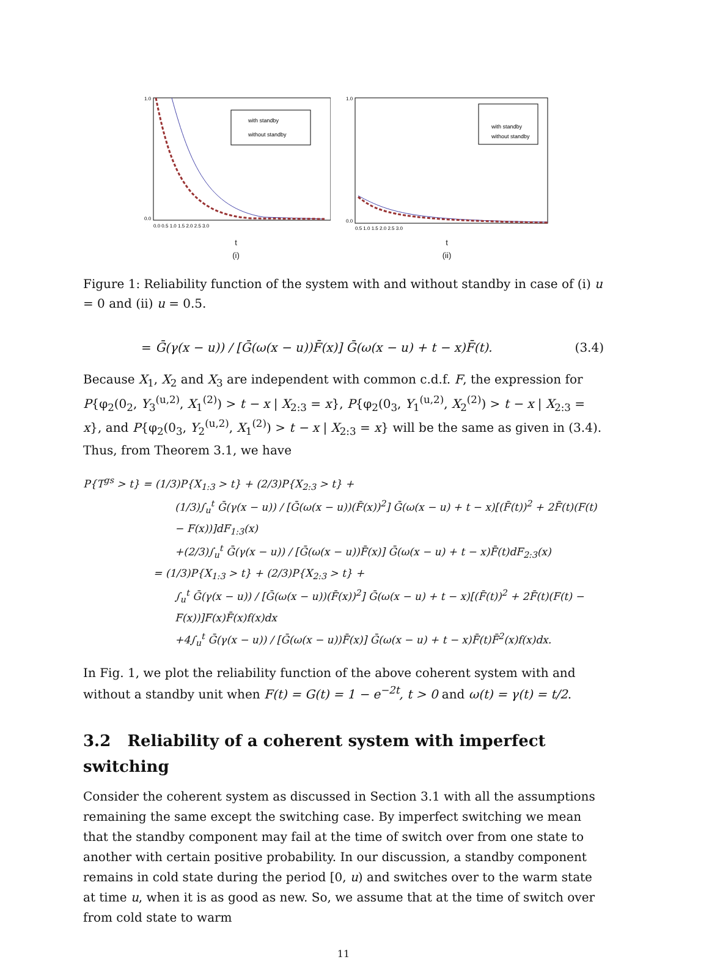with standby
without standby
1.0
0.0
0.0 0.5 1.0 1.5 2.0 2.5 3.0
t
(i)
with standby
without standby
1.0
0.0
0.5 1.0 1.5 2.0 2.5 3.0
t
(ii)
Figure 1: Reliability function of the system with and without standby in case of (i) u = 0 and (ii) u = 0.5.
= Ḡ(γ(x − u)) / [Ḡ(ω(x − u))F̄(x)] Ḡ(ω(x − u) + t − x)F̄(t). (3.4)
Because X<sub>1</sub>, X<sub>2</sub> and X<sub>3</sub> are independent with common c.d.f. F, the expression for P{φ<sub>2</sub>(0<sub>2</sub>, Y<sub>3</sub><sup>(u,2)</sup>, X<sub>1</sub><sup>(2)</sup>) > t − x | X<sub>2:3</sub> = x}, P{φ<sub>2</sub>(0<sub>3</sub>, Y<sub>1</sub><sup>(u,2)</sup>, X<sub>2</sub><sup>(2)</sup>) > t − x | X<sub>2:3</sub> = x}, and P{φ<sub>2</sub>(0<sub>3</sub>, Y<sub>2</sub><sup>(u,2)</sup>, X<sub>1</sub><sup>(2)</sup>) > t − x | X<sub>2:3</sub> = x} will be the same as given in (3.4). Thus, from Theorem 3.1, we have
P{T<sup>gs</sup> > t} = (1/3)P{X<sub>1:3</sub> > t} + (2/3)P{X<sub>2:3</sub> > t} +
(1/3)∫<sub>u</sub><sup>t</sup> Ḡ(γ(x − u)) / [Ḡ(ω(x − u))(F̄(x))<sup>2</sup>] Ḡ(ω(x − u) + t − x)[(F̄(t))<sup>2</sup> + 2F̄(t)(F(t) − F(x))]dF<sub>1:3</sub>(x)
+(2/3)∫<sub>u</sub><sup>t</sup> Ḡ(γ(x − u)) / [Ḡ(ω(x − u))F̄(x)] Ḡ(ω(x − u) + t − x)F̄(t)dF<sub>2:3</sub>(x)
= (1/3)P{X<sub>1:3</sub> > t} + (2/3)P{X<sub>2:3</sub> > t} +
∫<sub>u</sub><sup>t</sup> Ḡ(γ(x − u)) / [Ḡ(ω(x − u))(F̄(x))<sup>2</sup>] Ḡ(ω(x − u) + t − x)[(F̄(t))<sup>2</sup> + 2F̄(t)(F(t) − F(x))]F(x)F̄(x)f(x)dx
+4∫<sub>u</sub><sup>t</sup> Ḡ(γ(x − u)) / [Ḡ(ω(x − u))F̄(x)] Ḡ(ω(x − u) + t − x)F̄(t)F̄<sup>2</sup>(x)f(x)dx.
In Fig. 1, we plot the reliability function of the above coherent system with and without a standby unit when F(t) = G(t) = 1 − e<sup>−2t</sup>, t > 0 and ω(t) = γ(t) = t/2.
3.2 Reliability of a coherent system with imperfect switching
Consider the coherent system as discussed in Section 3.1 with all the assumptions remaining the same except the switching case. By imperfect switching we mean that the standby component may fail at the time of switch over from one state to another with certain positive probability. In our discussion, a standby component remains in cold state during the period [0, u) and switches over to the warm state at time u, when it is as good as new. So, we assume that at the time of switch over from cold state to warm
11